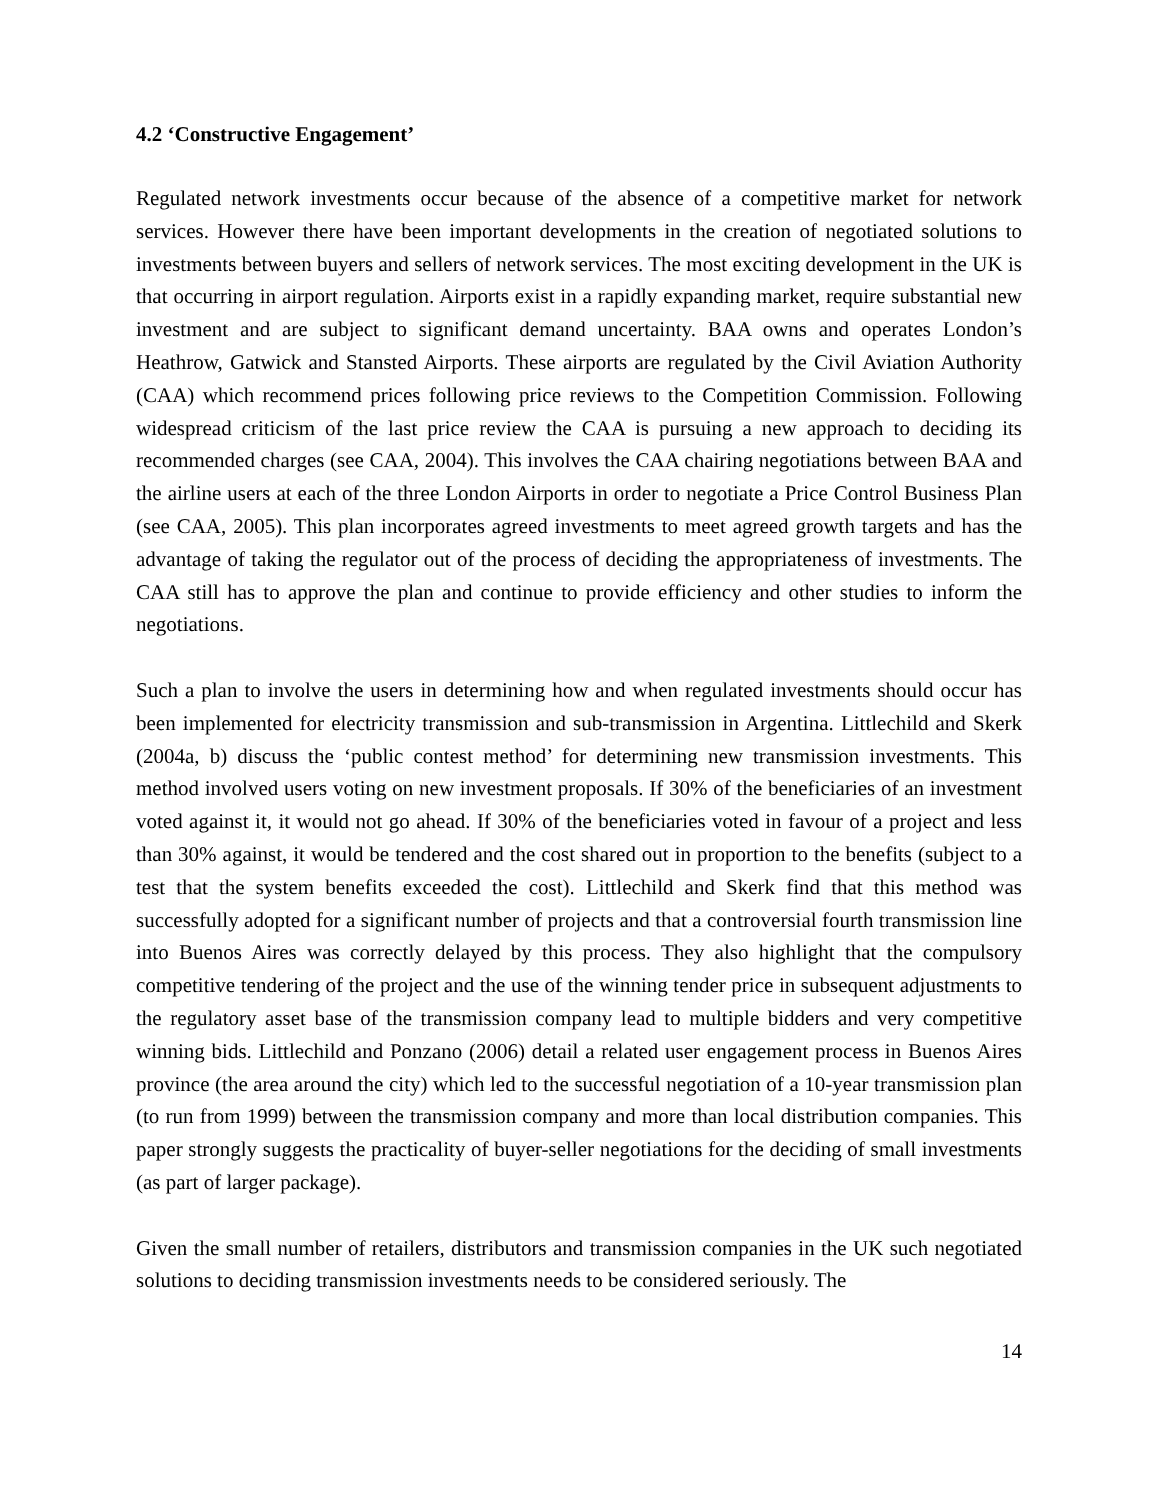4.2 ‘Constructive Engagement’
Regulated network investments occur because of the absence of a competitive market for network services. However there have been important developments in the creation of negotiated solutions to investments between buyers and sellers of network services. The most exciting development in the UK is that occurring in airport regulation. Airports exist in a rapidly expanding market, require substantial new investment and are subject to significant demand uncertainty. BAA owns and operates London’s Heathrow, Gatwick and Stansted Airports. These airports are regulated by the Civil Aviation Authority (CAA) which recommend prices following price reviews to the Competition Commission. Following widespread criticism of the last price review the CAA is pursuing a new approach to deciding its recommended charges (see CAA, 2004). This involves the CAA chairing negotiations between BAA and the airline users at each of the three London Airports in order to negotiate a Price Control Business Plan (see CAA, 2005). This plan incorporates agreed investments to meet agreed growth targets and has the advantage of taking the regulator out of the process of deciding the appropriateness of investments. The CAA still has to approve the plan and continue to provide efficiency and other studies to inform the negotiations.
Such a plan to involve the users in determining how and when regulated investments should occur has been implemented for electricity transmission and sub-transmission in Argentina. Littlechild and Skerk (2004a, b) discuss the ‘public contest method’ for determining new transmission investments. This method involved users voting on new investment proposals. If 30% of the beneficiaries of an investment voted against it, it would not go ahead. If 30% of the beneficiaries voted in favour of a project and less than 30% against, it would be tendered and the cost shared out in proportion to the benefits (subject to a test that the system benefits exceeded the cost). Littlechild and Skerk find that this method was successfully adopted for a significant number of projects and that a controversial fourth transmission line into Buenos Aires was correctly delayed by this process. They also highlight that the compulsory competitive tendering of the project and the use of the winning tender price in subsequent adjustments to the regulatory asset base of the transmission company lead to multiple bidders and very competitive winning bids. Littlechild and Ponzano (2006) detail a related user engagement process in Buenos Aires province (the area around the city) which led to the successful negotiation of a 10-year transmission plan (to run from 1999) between the transmission company and more than local distribution companies. This paper strongly suggests the practicality of buyer-seller negotiations for the deciding of small investments (as part of larger package).
Given the small number of retailers, distributors and transmission companies in the UK such negotiated solutions to deciding transmission investments needs to be considered seriously. The
14